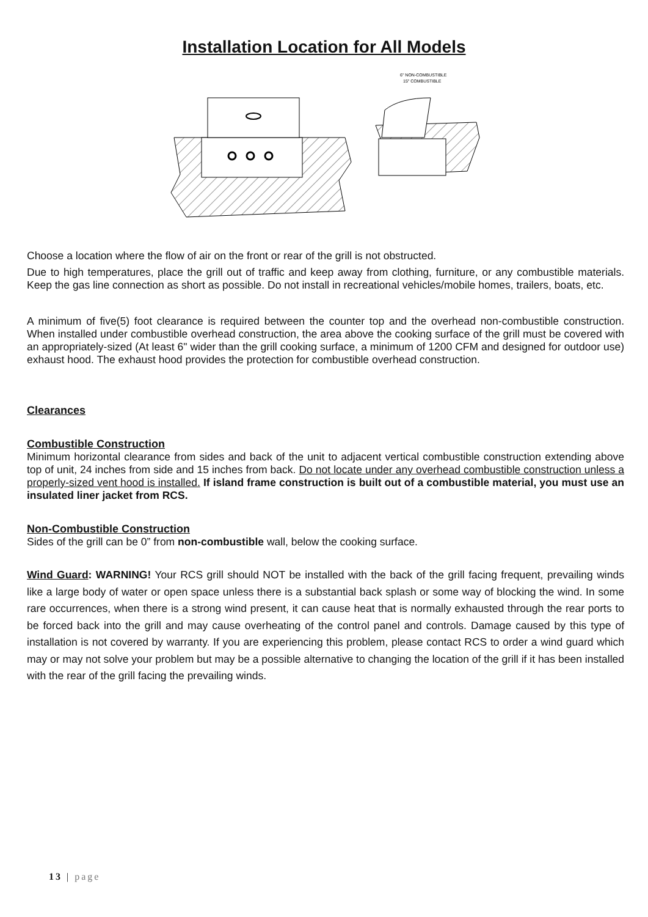Installation Location for All Models
6" NON-COMBUSTIBLE
15" COMBUSTIBLE
Choose a location where the flow of air on the front or rear of the grill is not obstructed.
Due to high temperatures, place the grill out of traffic and keep away from clothing, furniture, or any combustible materials. Keep the gas line connection as short as possible. Do not install in recreational vehicles/mobile homes, trailers, boats, etc.
A minimum of five(5) foot clearance is required between the counter top and the overhead non-combustible construction. When installed under combustible overhead construction, the area above the cooking surface of the grill must be covered with an appropriately-sized (At least 6" wider than the grill cooking surface, a minimum of 1200 CFM and designed for outdoor use) exhaust hood. The exhaust hood provides the protection for combustible overhead construction.
Clearances
Combustible Construction
Minimum horizontal clearance from sides and back of the unit to adjacent vertical combustible construction extending above top of unit, 24 inches from side and 15 inches from back. Do not locate under any overhead combustible construction unless a properly-sized vent hood is installed. If island frame construction is built out of a combustible material, you must use an insulated liner jacket from RCS.
Non-Combustible Construction
Sides of the grill can be 0” from non-combustible wall, below the cooking surface.
Wind Guard: WARNING! Your RCS grill should NOT be installed with the back of the grill facing frequent, prevailing winds like a large body of water or open space unless there is a substantial back splash or some way of blocking the wind. In some rare occurrences, when there is a strong wind present, it can cause heat that is normally exhausted through the rear ports to be forced back into the grill and may cause overheating of the control panel and controls. Damage caused by this type of installation is not covered by warranty. If you are experiencing this problem, please contact RCS to order a wind guard which may or may not solve your problem but may be a possible alternative to changing the location of the grill if it has been installed with the rear of the grill facing the prevailing winds.
13 | page